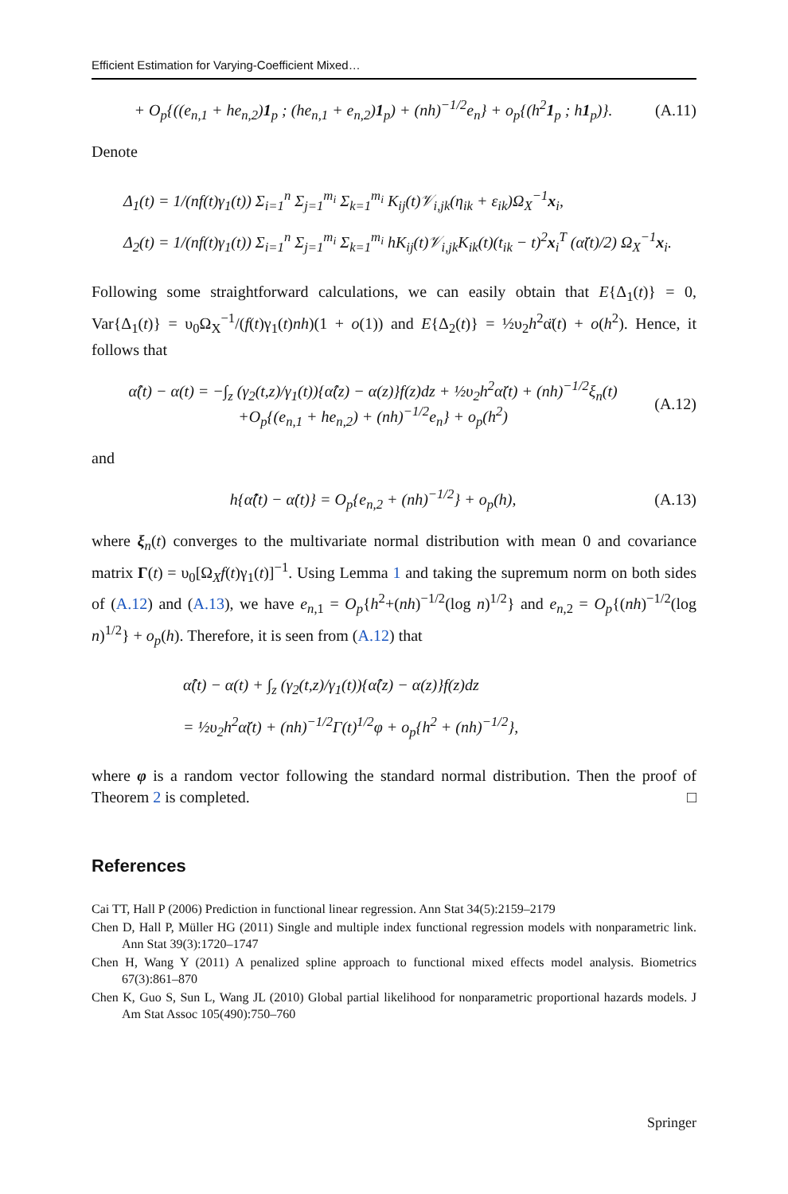Efficient Estimation for Varying-Coefficient Mixed…
+ O<sub>p</sub>{((e<sub>n,1</sub> + he<sub>n,2</sub>)1<sub>p</sub> ; (he<sub>n,1</sub> + e<sub>n,2</sub>)1<sub>p</sub>) + (nh)<sup>−1/2</sup>e<sub>n</sub>} + o<sub>p</sub>{(h<sup>2</sup>1<sub>p</sub> ; h1<sub>p</sub>)}. (A.11)
Denote
Δ<sub>1</sub>(t) = 1/(nf(t)γ<sub>1</sub>(t)) Σ<sub>i=1</sub><sup>n</sup> Σ<sub>j=1</sub><sup>m<sub>i</sub></sup> Σ<sub>k=1</sub><sup>m<sub>i</sub></sup> K<sub>ij</sub>(t)𝒱<sub>i,jk</sub>(η<sub>ik</sub> + ε<sub>ik</sub>)Ω<sub>X</sub><sup>−1</sup>x<sub>i</sub>,
Δ<sub>2</sub>(t) = 1/(nf(t)γ<sub>1</sub>(t)) Σ<sub>i=1</sub><sup>n</sup> Σ<sub>j=1</sub><sup>m<sub>i</sub></sup> Σ<sub>k=1</sub><sup>m<sub>i</sub></sup> hK<sub>ij</sub>(t)𝒱<sub>i,jk</sub>K<sub>ik</sub>(t)(t<sub>ik</sub> − t)<sup>2</sup>x<sub>i</sub><sup>T</sup> (α̈(t)/2) Ω<sub>X</sub><sup>−1</sup>x<sub>i</sub>.
Following some straightforward calculations, we can easily obtain that E{Δ<sub>1</sub>(t)} = 0, Var{Δ<sub>1</sub>(t)} = υ<sub>0</sub>Ω<sub>X</sub><sup>−1</sup>/(f(t)γ<sub>1</sub>(t)nh)(1 + o(1)) and E{Δ<sub>2</sub>(t)} = ½υ<sub>2</sub>h<sup>2</sup>α̈(t) + o(h<sup>2</sup>). Hence, it follows that
α̂(t) − α(t) = −∫<sub>z</sub> (γ<sub>2</sub>(t,z)/γ<sub>1</sub>(t)){α̂(z) − α(z)}f(z)dz + ½υ<sub>2</sub>h<sup>2</sup>α̈(t) + (nh)<sup>−1/2</sup>ξ<sub>n</sub>(t)
+O<sub>p</sub>{(e<sub>n,1</sub> + he<sub>n,2</sub>) + (nh)<sup>−1/2</sup>e<sub>n</sub>} + o<sub>p</sub>(h<sup>2</sup>) (A.12)
and
h{α̂̇(t) − α̇(t)} = O<sub>p</sub>{e<sub>n,2</sub> + (nh)<sup>−1/2</sup>} + o<sub>p</sub>(h), (A.13)
where ξ<sub>n</sub>(t) converges to the multivariate normal distribution with mean 0 and covariance matrix Γ(t) = υ<sub>0</sub>[Ω<sub>X</sub>f(t)γ<sub>1</sub>(t)]<sup>−1</sup>. Using Lemma 1 and taking the supremum norm on both sides of (A.12) and (A.13), we have e<sub>n,1</sub> = O<sub>p</sub>{h<sup>2</sup>+(nh)<sup>−1/2</sup>(log n)<sup>1/2</sup>} and e<sub>n,2</sub> = O<sub>p</sub>{(nh)<sup>−1/2</sup>(log n)<sup>1/2</sup>} + o<sub>p</sub>(h). Therefore, it is seen from (A.12) that
α̂(t) − α(t) + ∫<sub>z</sub> (γ<sub>2</sub>(t,z)/γ<sub>1</sub>(t)){α̂(z) − α(z)}f(z)dz
= ½υ<sub>2</sub>h<sup>2</sup>α̈(t) + (nh)<sup>−1/2</sup>Γ(t)<sup>1/2</sup>φ + o<sub>p</sub>{h<sup>2</sup> + (nh)<sup>−1/2</sup>},
where φ is a random vector following the standard normal distribution. Then the proof of Theorem 2 is completed. □
References
Cai TT, Hall P (2006) Prediction in functional linear regression. Ann Stat 34(5):2159–2179
Chen D, Hall P, Müller HG (2011) Single and multiple index functional regression models with nonparametric link. Ann Stat 39(3):1720–1747
Chen H, Wang Y (2011) A penalized spline approach to functional mixed effects model analysis. Biometrics 67(3):861–870
Chen K, Guo S, Sun L, Wang JL (2010) Global partial likelihood for nonparametric proportional hazards models. J Am Stat Assoc 105(490):750–760
Springer